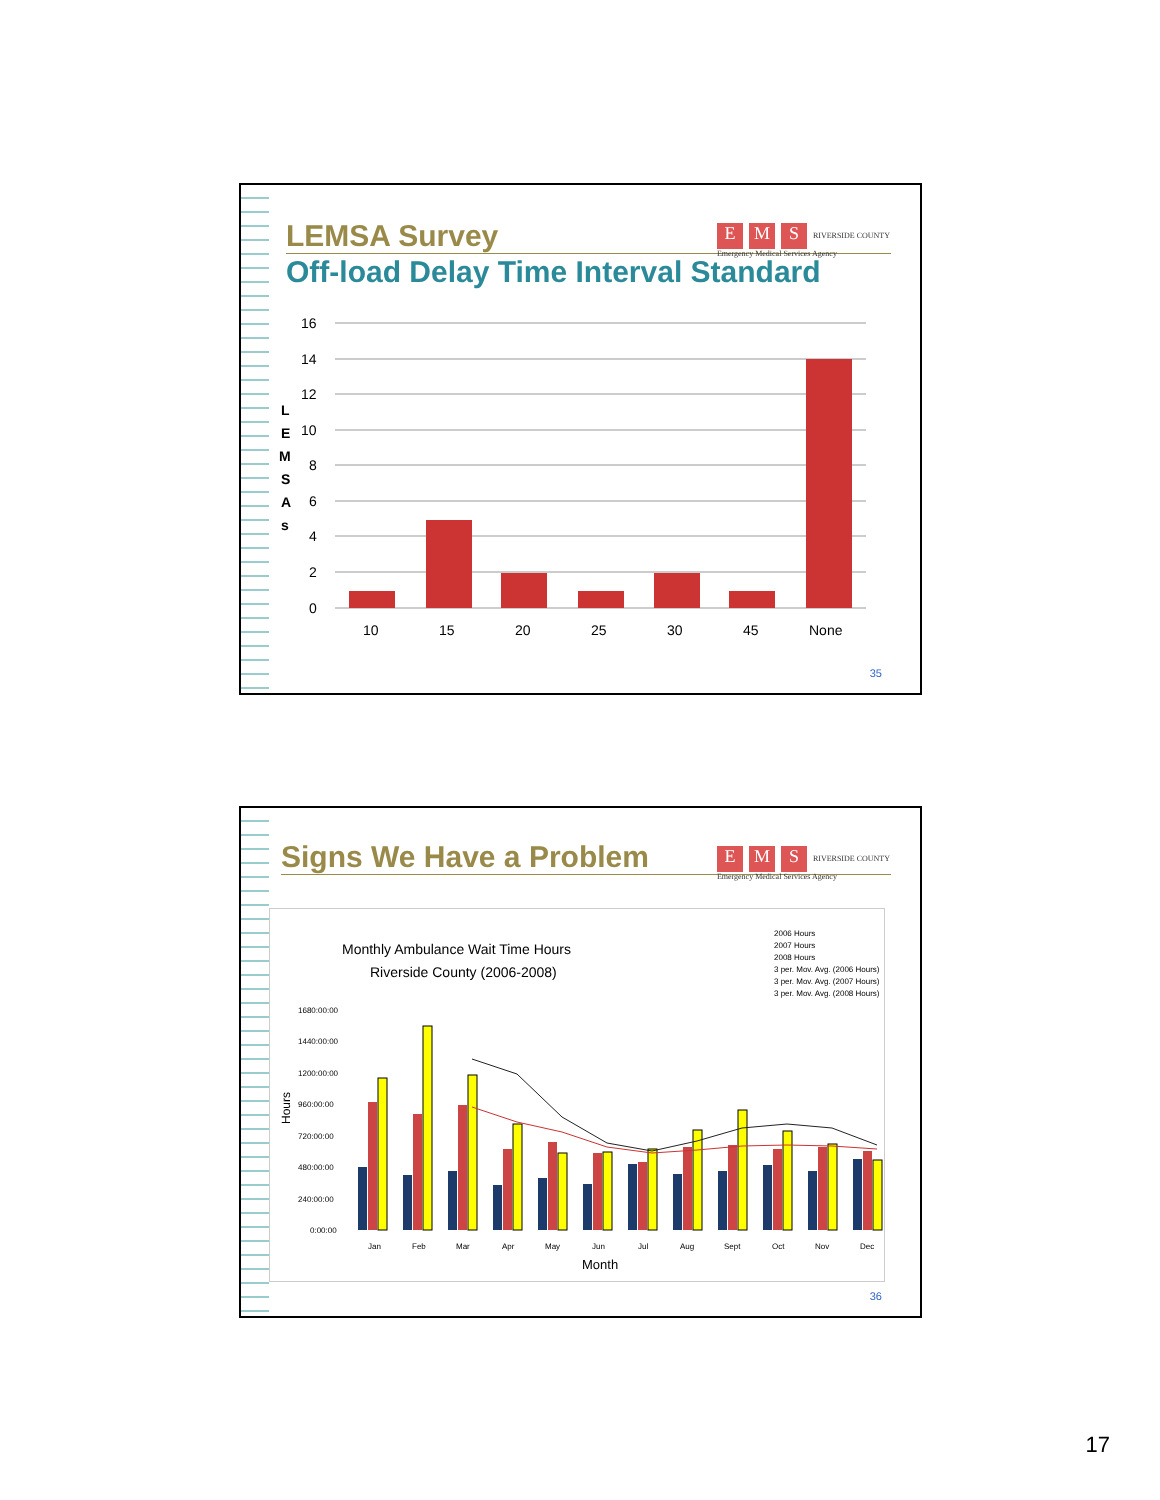LEMSA Survey
E M S RIVERSIDE COUNTY
Emergency Medical Services Agency
Off-load Delay Time Interval Standard
L
E
M
S
A
s
16
14
12
10
8
6
4
2
0
10
15
20
25
30
45
None
35
Signs We Have a Problem
E M S RIVERSIDE COUNTY
Emergency Medical Services Agency
Monthly Ambulance Wait Time Hours
Riverside County (2006-2008)
2006 Hours
2007 Hours
2008 Hours
3 per. Mov. Avg. (2006 Hours)
3 per. Mov. Avg. (2007 Hours)
3 per. Mov. Avg. (2008 Hours)
1680:00:00
1440:00:00
1200:00:00
960:00:00
720:00:00
480:00:00
240:00:00
0:00:00
Hours
Jan
Feb
Mar
Apr
May
Jun
Jul
Aug
Sept
Oct
Nov
Dec
Month
36
17